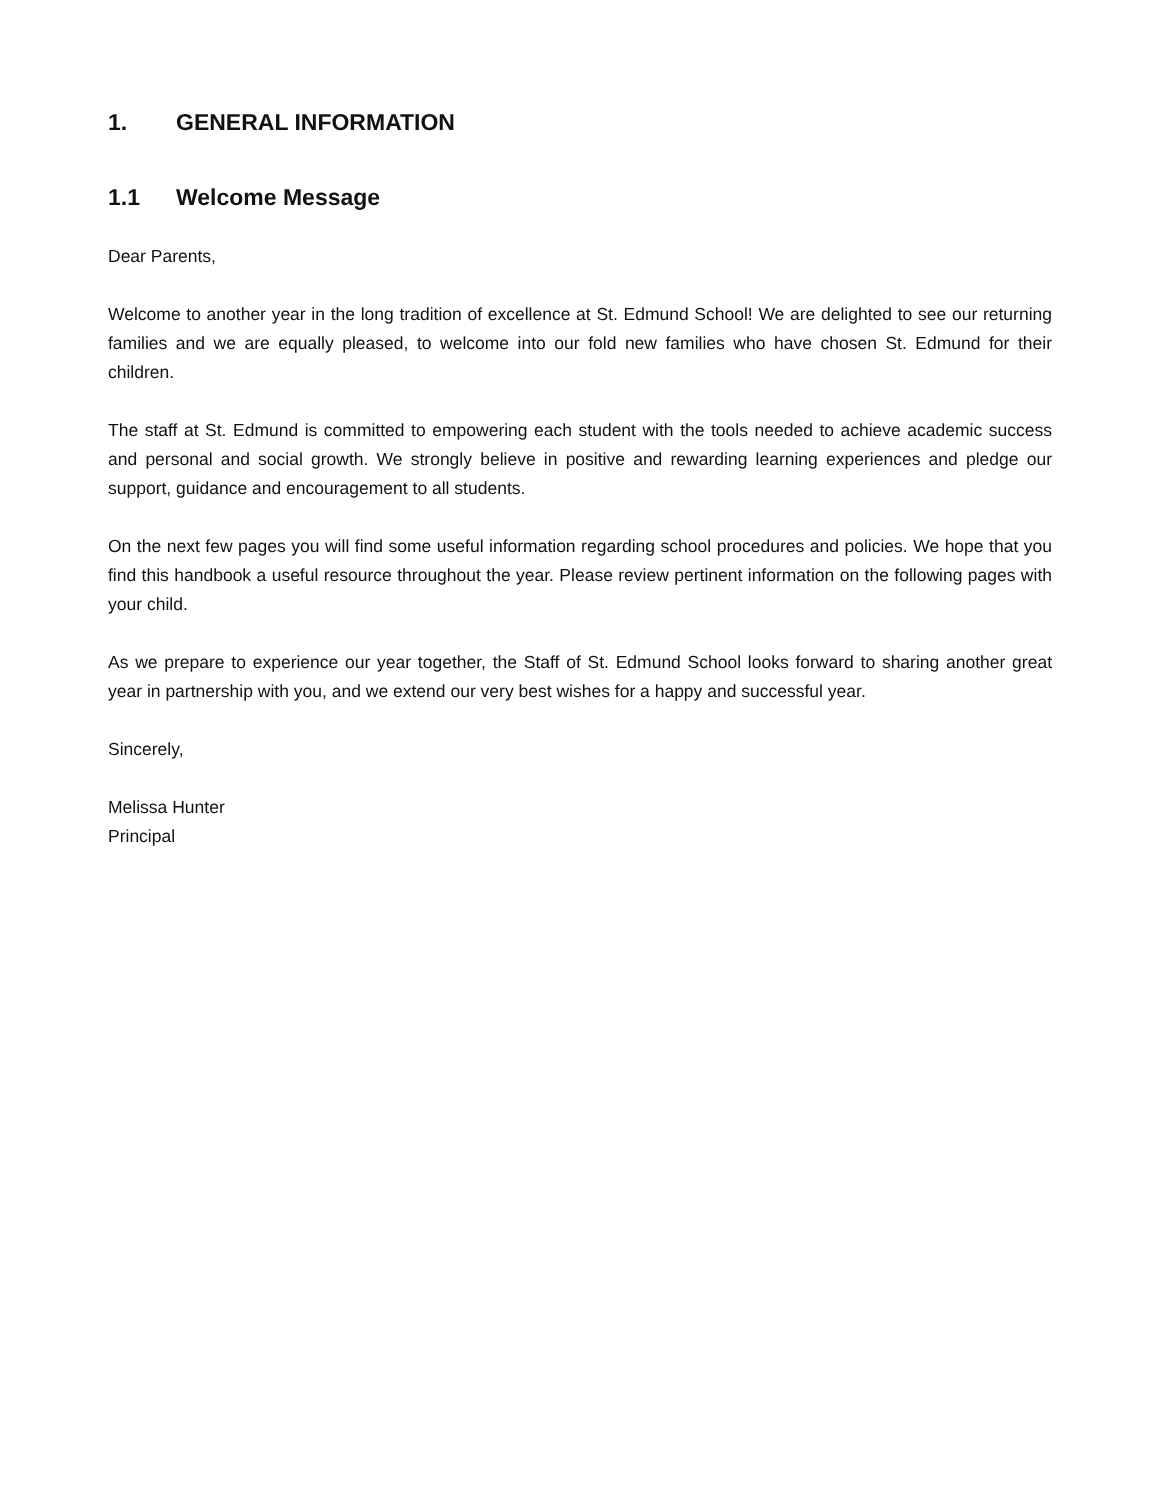1. GENERAL INFORMATION
1.1 Welcome Message
Dear Parents,
Welcome to another year in the long tradition of excellence at St. Edmund School! We are delighted to see our returning families and we are equally pleased, to welcome into our fold new families who have chosen St. Edmund for their children.
The staff at St. Edmund is committed to empowering each student with the tools needed to achieve academic success and personal and social growth. We strongly believe in positive and rewarding learning experiences and pledge our support, guidance and encouragement to all students.
On the next few pages you will find some useful information regarding school procedures and policies. We hope that you find this handbook a useful resource throughout the year. Please review pertinent information on the following pages with your child.
As we prepare to experience our year together, the Staff of St. Edmund School looks forward to sharing another great year in partnership with you, and we extend our very best wishes for a happy and successful year.
Sincerely,
Melissa Hunter
Principal